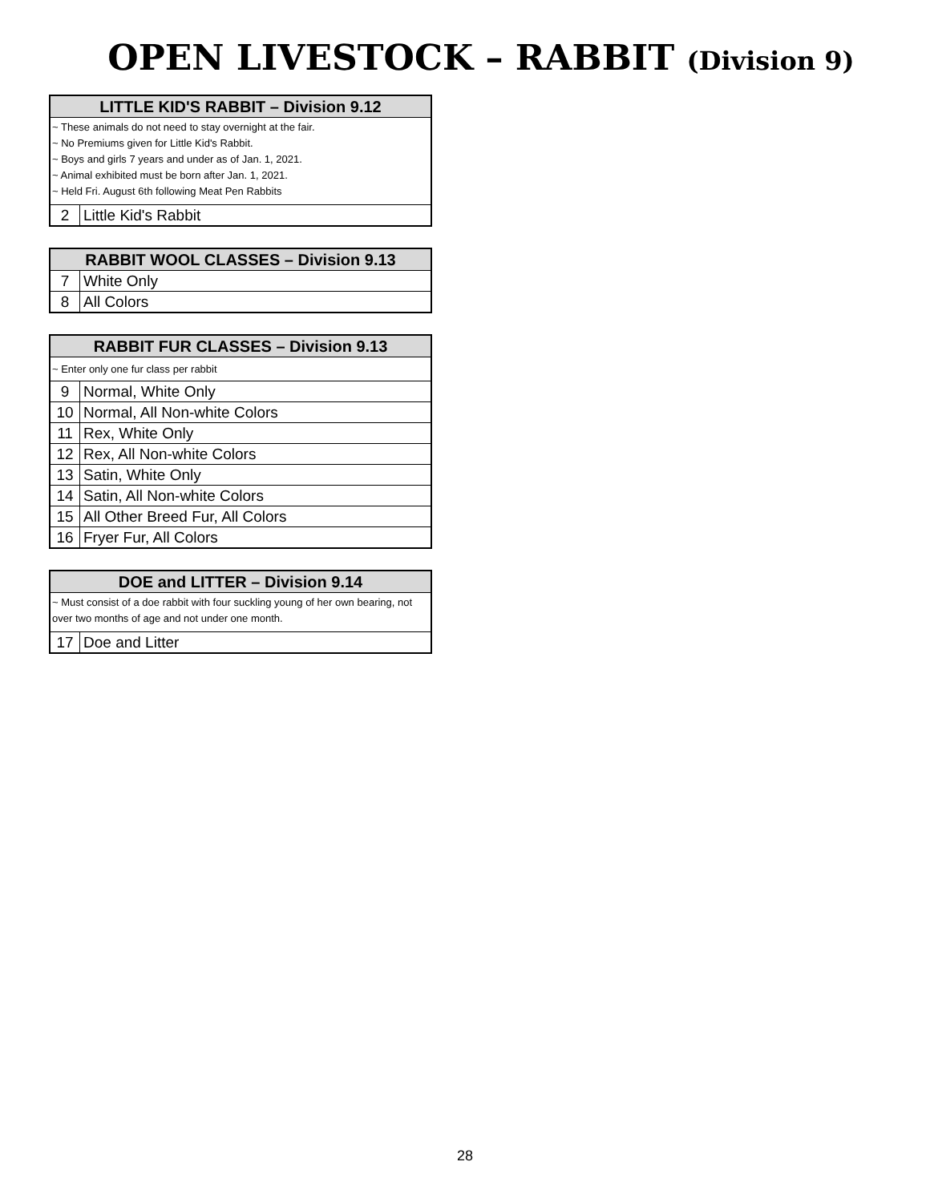OPEN LIVESTOCK – RABBIT (Division 9)
| LITTLE KID'S RABBIT – Division 9.12 | |
| --- | --- |
| ~ These animals do not need to stay overnight at the fair. ~ No Premiums given for Little Kid's Rabbit. ~ Boys and girls 7 years and under as of Jan. 1, 2021. ~ Animal exhibited must be born after Jan. 1, 2021. ~ Held Fri. August 6th following Meat Pen Rabbits | |
| 2 | Little Kid's Rabbit |
| RABBIT WOOL CLASSES – Division 9.13 | |
| --- | --- |
| 7 | White Only |
| 8 | All Colors |
| RABBIT FUR CLASSES – Division 9.13 | |
| --- | --- |
| ~ Enter only one fur class per rabbit | |
| 9 | Normal, White Only |
| 10 | Normal, All Non-white Colors |
| 11 | Rex, White Only |
| 12 | Rex, All Non-white Colors |
| 13 | Satin, White Only |
| 14 | Satin, All Non-white Colors |
| 15 | All Other Breed Fur, All Colors |
| 16 | Fryer Fur, All Colors |
| DOE and LITTER – Division 9.14 | |
| --- | --- |
| ~ Must consist of a doe rabbit with four suckling young of her own bearing, not over two months of age and not under one month. | |
| 17 | Doe and Litter |
28